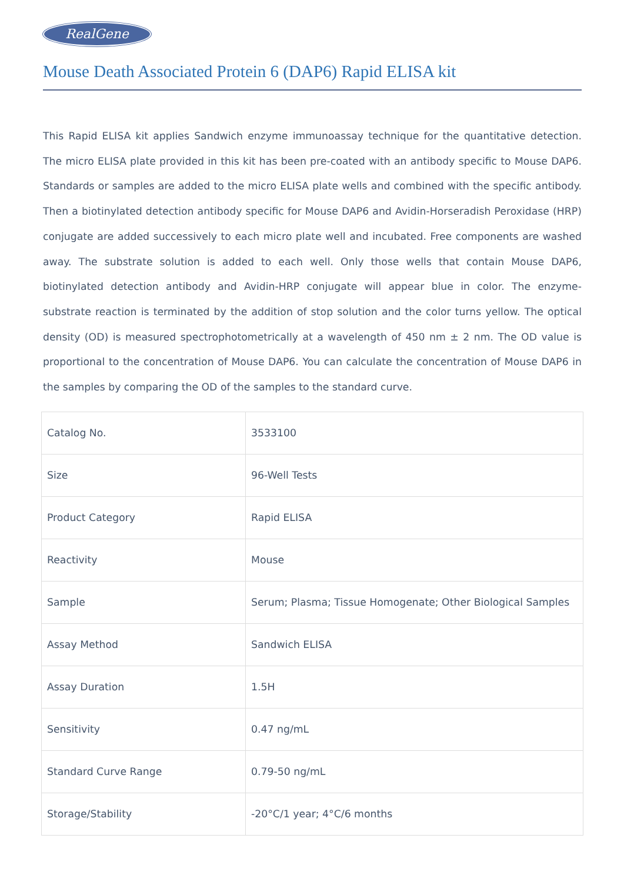RealGene
Mouse Death Associated Protein 6 (DAP6) Rapid ELISA kit
This Rapid ELISA kit applies Sandwich enzyme immunoassay technique for the quantitative detection. The micro ELISA plate provided in this kit has been pre-coated with an antibody specific to Mouse DAP6. Standards or samples are added to the micro ELISA plate wells and combined with the specific antibody. Then a biotinylated detection antibody specific for Mouse DAP6 and Avidin-Horseradish Peroxidase (HRP) conjugate are added successively to each micro plate well and incubated. Free components are washed away. The substrate solution is added to each well. Only those wells that contain Mouse DAP6, biotinylated detection antibody and Avidin-HRP conjugate will appear blue in color. The enzyme-substrate reaction is terminated by the addition of stop solution and the color turns yellow. The optical density (OD) is measured spectrophotometrically at a wavelength of 450 nm ± 2 nm. The OD value is proportional to the concentration of Mouse DAP6. You can calculate the concentration of Mouse DAP6 in the samples by comparing the OD of the samples to the standard curve.
| Catalog No. | 3533100 |
| Size | 96-Well Tests |
| Product Category | Rapid ELISA |
| Reactivity | Mouse |
| Sample | Serum; Plasma; Tissue Homogenate; Other Biological Samples |
| Assay Method | Sandwich ELISA |
| Assay Duration | 1.5H |
| Sensitivity | 0.47 ng/mL |
| Standard Curve Range | 0.79-50 ng/mL |
| Storage/Stability | -20°C/1 year; 4°C/6 months |